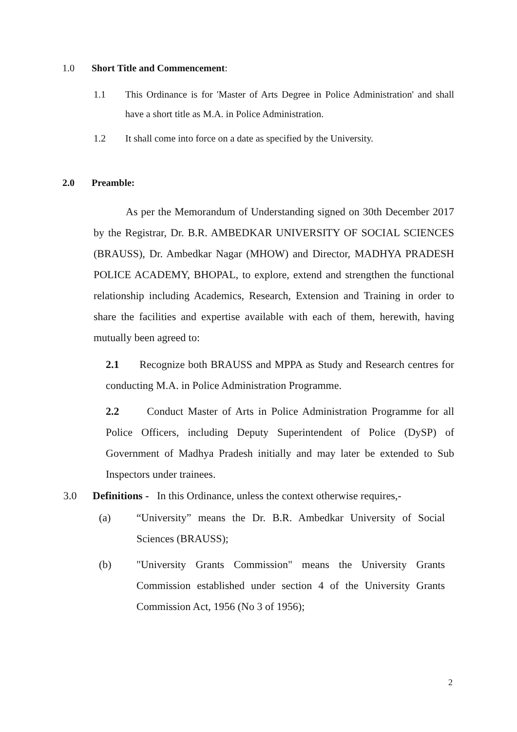1.0 Short Title and Commencement:
1.1 This Ordinance is for 'Master of Arts Degree in Police Administration' and shall have a short title as M.A. in Police Administration.
1.2 It shall come into force on a date as specified by the University.
2.0 Preamble:
As per the Memorandum of Understanding signed on 30th December 2017 by the Registrar, Dr. B.R. AMBEDKAR UNIVERSITY OF SOCIAL SCIENCES (BRAUSS), Dr. Ambedkar Nagar (MHOW) and Director, MADHYA PRADESH POLICE ACADEMY, BHOPAL, to explore, extend and strengthen the functional relationship including Academics, Research, Extension and Training in order to share the facilities and expertise available with each of them, herewith, having mutually been agreed to:
2.1 Recognize both BRAUSS and MPPA as Study and Research centres for conducting M.A. in Police Administration Programme.
2.2 Conduct Master of Arts in Police Administration Programme for all Police Officers, including Deputy Superintendent of Police (DySP) of Government of Madhya Pradesh initially and may later be extended to Sub Inspectors under trainees.
3.0 Definitions - In this Ordinance, unless the context otherwise requires,-
(a) “University” means the Dr. B.R. Ambedkar University of Social Sciences (BRAUSS);
(b) "University Grants Commission" means the University Grants Commission established under section 4 of the University Grants Commission Act, 1956 (No 3 of 1956);
2